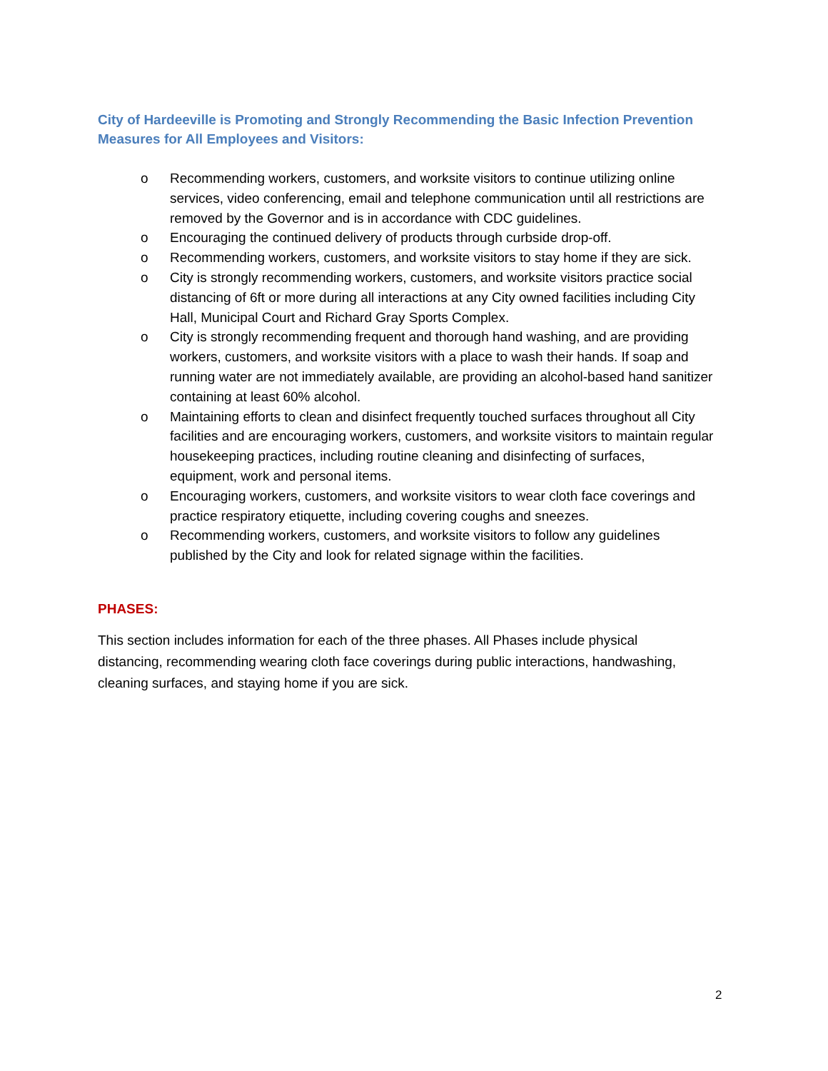City of Hardeeville is Promoting and Strongly Recommending the Basic Infection Prevention Measures for All Employees and Visitors:
o Recommending workers, customers, and worksite visitors to continue utilizing online services, video conferencing, email and telephone communication until all restrictions are removed by the Governor and is in accordance with CDC guidelines.
o Encouraging the continued delivery of products through curbside drop-off.
o Recommending workers, customers, and worksite visitors to stay home if they are sick.
o City is strongly recommending workers, customers, and worksite visitors practice social distancing of 6ft or more during all interactions at any City owned facilities including City Hall, Municipal Court and Richard Gray Sports Complex.
o City is strongly recommending frequent and thorough hand washing, and are providing workers, customers, and worksite visitors with a place to wash their hands. If soap and running water are not immediately available, are providing an alcohol-based hand sanitizer containing at least 60% alcohol.
o Maintaining efforts to clean and disinfect frequently touched surfaces throughout all City facilities and are encouraging workers, customers, and worksite visitors to maintain regular housekeeping practices, including routine cleaning and disinfecting of surfaces, equipment, work and personal items.
o Encouraging workers, customers, and worksite visitors to wear cloth face coverings and practice respiratory etiquette, including covering coughs and sneezes.
o Recommending workers, customers, and worksite visitors to follow any guidelines published by the City and look for related signage within the facilities.
PHASES:
This section includes information for each of the three phases. All Phases include physical distancing, recommending wearing cloth face coverings during public interactions, handwashing, cleaning surfaces, and staying home if you are sick.
2